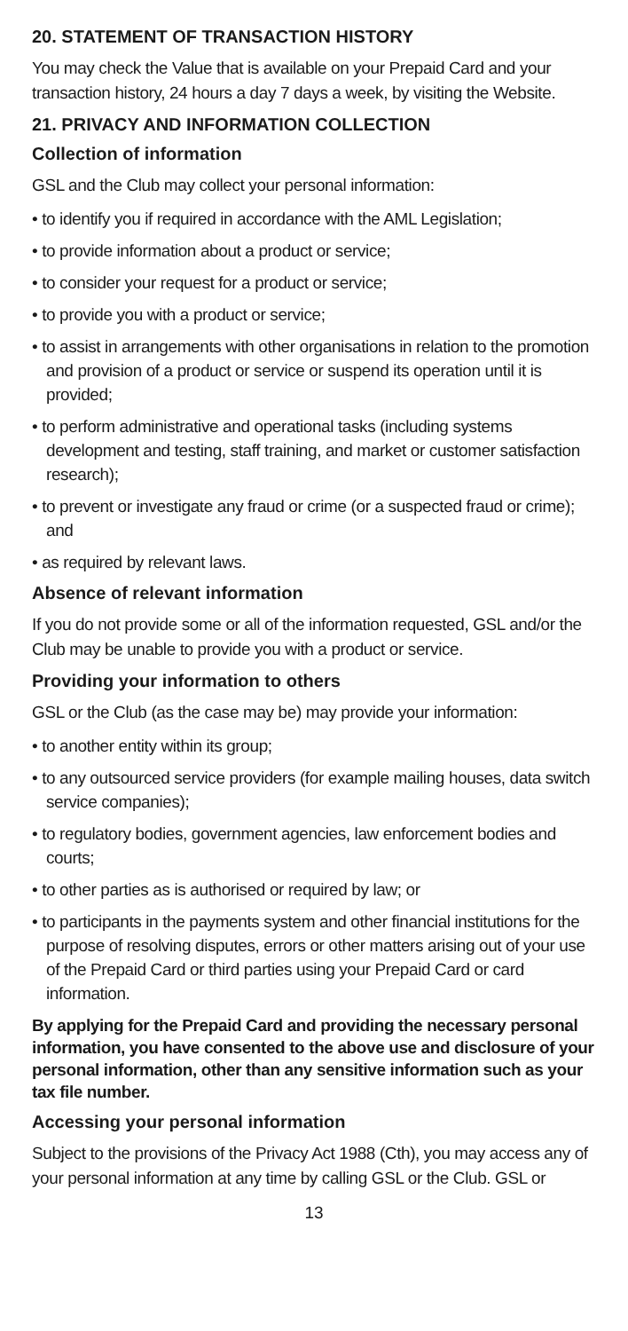20. STATEMENT OF TRANSACTION HISTORY
You may check the Value that is available on your Prepaid Card and your transaction history, 24 hours a day 7 days a week, by visiting the Website.
21. PRIVACY AND INFORMATION COLLECTION
Collection of information
GSL and the Club may collect your personal information:
• to identify you if required in accordance with the AML Legislation;
• to provide information about a product or service;
• to consider your request for a product or service;
• to provide you with a product or service;
• to assist in arrangements with other organisations in relation to the promotion and provision of a product or service or suspend its operation until it is provided;
• to perform administrative and operational tasks (including systems development and testing, staff training, and market or customer satisfaction research);
• to prevent or investigate any fraud or crime (or a suspected fraud or crime); and
• as required by relevant laws.
Absence of relevant information
If you do not provide some or all of the information requested, GSL and/or the Club may be unable to provide you with a product or service.
Providing your information to others
GSL or the Club (as the case may be) may provide your information:
• to another entity within its group;
• to any outsourced service providers (for example mailing houses, data switch service companies);
• to regulatory bodies, government agencies, law enforcement bodies and courts;
• to other parties as is authorised or required by law; or
• to participants in the payments system and other financial institutions for the purpose of resolving disputes, errors or other matters arising out of your use of the Prepaid Card or third parties using your Prepaid Card or card information.
By applying for the Prepaid Card and providing the necessary personal information, you have consented to the above use and disclosure of your personal information, other than any sensitive information such as your tax file number.
Accessing your personal information
Subject to the provisions of the Privacy Act 1988 (Cth), you may access any of your personal information at any time by calling GSL or the Club. GSL or
13